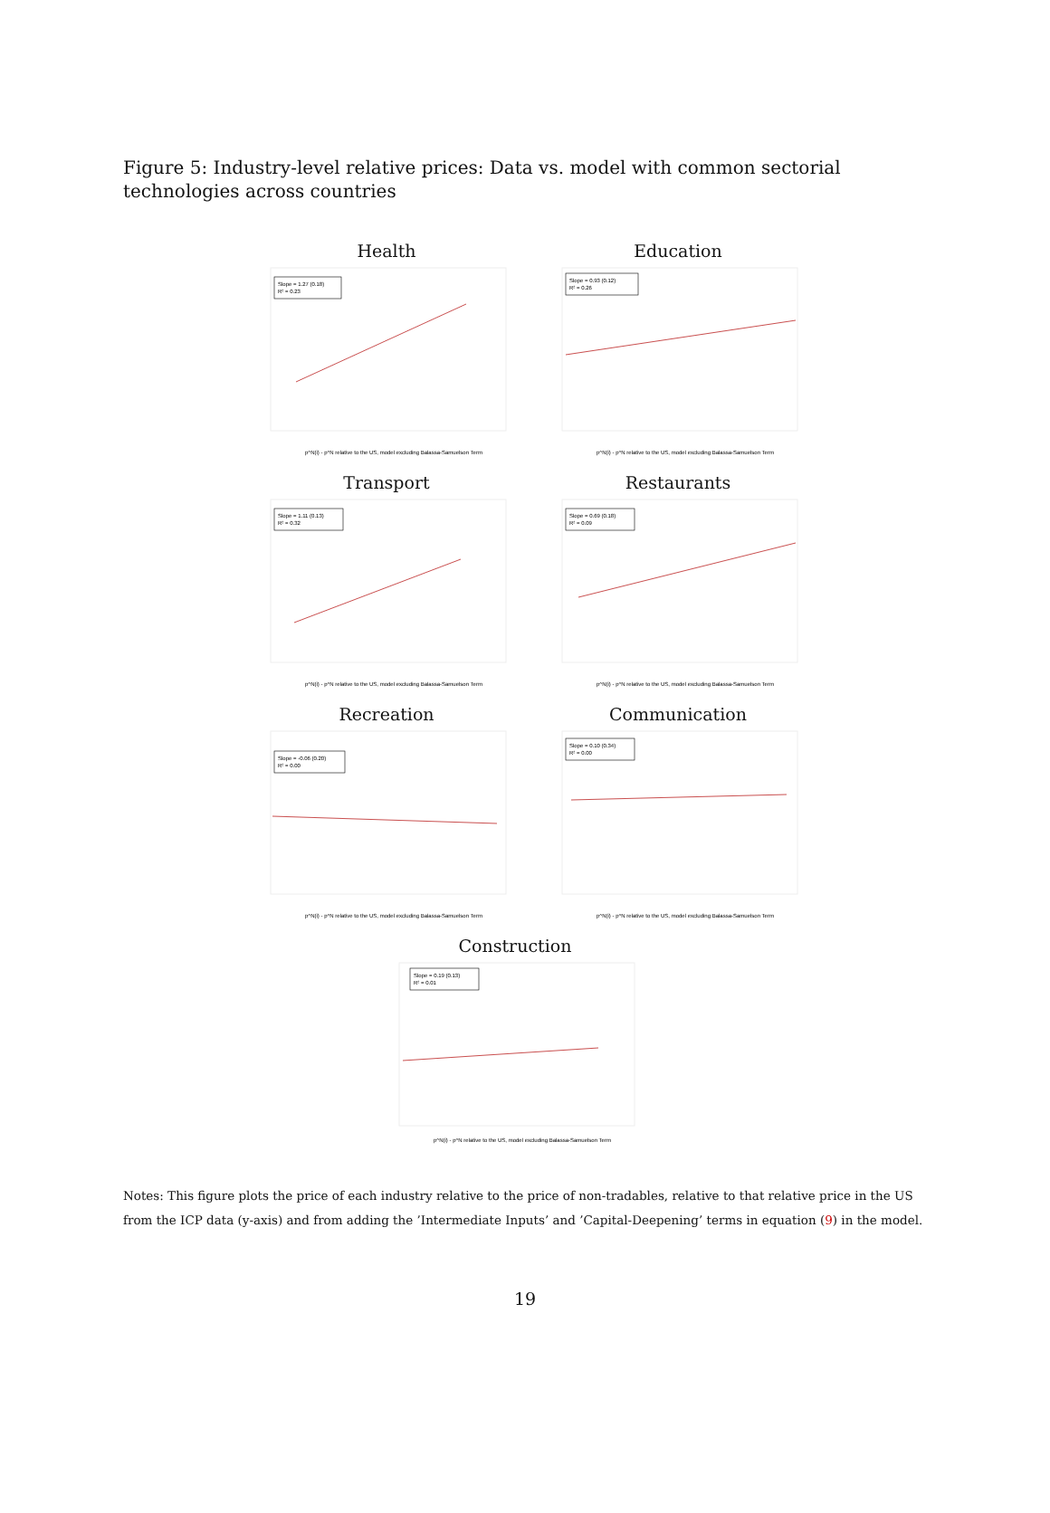Figure 5: Industry-level relative prices: Data vs. model with common sectorial technologies across countries
Health
Slope = 1.27 (0.18)
R² = 0.23
p^N(i) - p^N relative to the US, model excluding Balassa-Samuelson Term
Education
Slope = 0.93 (0.12)
R² = 0.26
p^N(i) - p^N relative to the US, model excluding Balassa-Samuelson Term
Transport
Slope = 1.11 (0.13)
R² = 0.32
p^N(i) - p^N relative to the US, model excluding Balassa-Samuelson Term
Restaurants
Slope = 0.69 (0.18)
R² = 0.09
p^N(i) - p^N relative to the US, model excluding Balassa-Samuelson Term
Recreation
Slope = -0.06 (0.20)
R² = 0.00
p^N(i) - p^N relative to the US, model excluding Balassa-Samuelson Term
Communication
Slope = 0.10 (0.34)
R² = 0.00
p^N(i) - p^N relative to the US, model excluding Balassa-Samuelson Term
Construction
Slope = 0.19 (0.13)
R² = 0.01
p^N(i) - p^N relative to the US, model excluding Balassa-Samuelson Term
Notes: This figure plots the price of each industry relative to the price of non-tradables, relative to that relative price in the US from the ICP data (y-axis) and from adding the ’Intermediate Inputs’ and ’Capital-Deepening’ terms in equation (9) in the model.
19